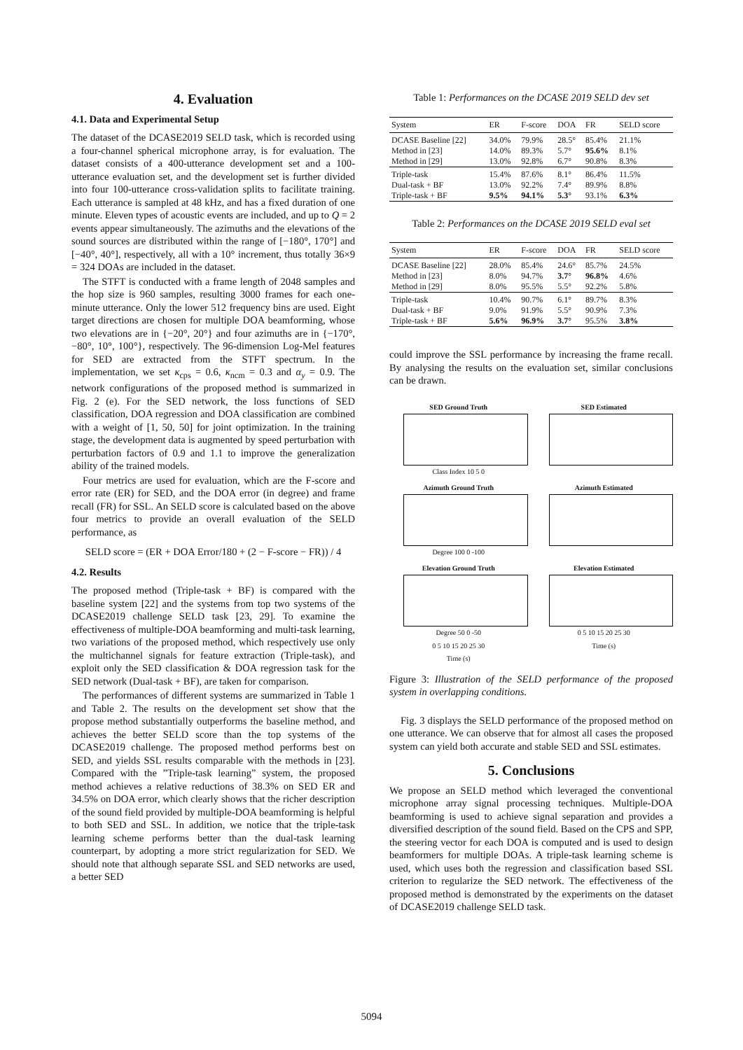4. Evaluation
4.1. Data and Experimental Setup
The dataset of the DCASE2019 SELD task, which is recorded using a four-channel spherical microphone array, is for evaluation. The dataset consists of a 400-utterance development set and a 100-utterance evaluation set, and the development set is further divided into four 100-utterance cross-validation splits to facilitate training. Each utterance is sampled at 48 kHz, and has a fixed duration of one minute. Eleven types of acoustic events are included, and up to Q = 2 events appear simultaneously. The azimuths and the elevations of the sound sources are distributed within the range of [−180°, 170°] and [−40°, 40°], respectively, all with a 10° increment, thus totally 36×9 = 324 DOAs are included in the dataset.
The STFT is conducted with a frame length of 2048 samples and the hop size is 960 samples, resulting 3000 frames for each one-minute utterance. Only the lower 512 frequency bins are used. Eight target directions are chosen for multiple DOA beamforming, whose two elevations are in {−20°, 20°} and four azimuths are in {−170°, −80°, 10°, 100°}, respectively. The 96-dimension Log-Mel features for SED are extracted from the STFT spectrum. In the implementation, we set κ<sub>cps</sub> = 0.6, κ<sub>ncm</sub> = 0.3 and α<sub>y</sub> = 0.9. The network configurations of the proposed method is summarized in Fig. 2 (e). For the SED network, the loss functions of SED classification, DOA regression and DOA classification are combined with a weight of [1, 50, 50] for joint optimization. In the training stage, the development data is augmented by speed perturbation with perturbation factors of 0.9 and 1.1 to improve the generalization ability of the trained models.
Four metrics are used for evaluation, which are the F-score and error rate (ER) for SED, and the DOA error (in degree) and frame recall (FR) for SSL. An SELD score is calculated based on the above four metrics to provide an overall evaluation of the SELD performance, as
SELD score = (ER + DOA Error/180 + (2 − F-score − FR)) / 4
4.2. Results
The proposed method (Triple-task + BF) is compared with the baseline system [22] and the systems from top two systems of the DCASE2019 challenge SELD task [23, 29]. To examine the effectiveness of multiple-DOA beamforming and multi-task learning, two variations of the proposed method, which respectively use only the multichannel signals for feature extraction (Triple-task), and exploit only the SED classification & DOA regression task for the SED network (Dual-task + BF), are taken for comparison.
The performances of different systems are summarized in Table 1 and Table 2. The results on the development set show that the propose method substantially outperforms the baseline method, and achieves the better SELD score than the top systems of the DCASE2019 challenge. The proposed method performs best on SED, and yields SSL results comparable with the methods in [23]. Compared with the ”Triple-task learning” system, the proposed method achieves a relative reductions of 38.3% on SED ER and 34.5% on DOA error, which clearly shows that the richer description of the sound field provided by multiple-DOA beamforming is helpful to both SED and SSL. In addition, we notice that the triple-task learning scheme performs better than the dual-task learning counterpart, by adopting a more strict regularization for SED. We should note that although separate SSL and SED networks are used, a better SED
Table 1: Performances on the DCASE 2019 SELD dev set
| System | ER | F-score | DOA | FR | SELD score |
| --- | --- | --- | --- | --- | --- |
| DCASE Baseline [22] | 34.0% | 79.9% | 28.5° | 85.4% | 21.1% |
| Method in [23] | 14.0% | 89.3% | 5.7° | 95.6% | 8.1% |
| Method in [29] | 13.0% | 92.8% | 6.7° | 90.8% | 8.3% |
| Triple-task | 15.4% | 87.6% | 8.1° | 86.4% | 11.5% |
| Dual-task + BF | 13.0% | 92.2% | 7.4° | 89.9% | 8.8% |
| Triple-task + BF | 9.5% | 94.1% | 5.3° | 93.1% | 6.3% |
Table 2: Performances on the DCASE 2019 SELD eval set
| System | ER | F-score | DOA | FR | SELD score |
| --- | --- | --- | --- | --- | --- |
| DCASE Baseline [22] | 28.0% | 85.4% | 24.6° | 85.7% | 24.5% |
| Method in [23] | 8.0% | 94.7% | 3.7° | 96.8% | 4.6% |
| Method in [29] | 8.0% | 95.5% | 5.5° | 92.2% | 5.8% |
| Triple-task | 10.4% | 90.7% | 6.1° | 89.7% | 8.3% |
| Dual-task + BF | 9.0% | 91.9% | 5.5° | 90.9% | 7.3% |
| Triple-task + BF | 5.6% | 96.9% | 3.7° | 95.5% | 3.8% |
could improve the SSL performance by increasing the frame recall. By analysing the results on the evaluation set, similar conclusions can be drawn.
SED Ground Truth
Class Index 10 5 0
SED Estimated
Azimuth Ground Truth
Degree 100 0 -100
Azimuth Estimated
Elevation Ground Truth
Degree 50 0 -50
0 5 10 15 20 25 30
Time (s)
Elevation Estimated
0 5 10 15 20 25 30
Time (s)
Figure 3: Illustration of the SELD performance of the proposed system in overlapping conditions.
Fig. 3 displays the SELD performance of the proposed method on one utterance. We can observe that for almost all cases the proposed system can yield both accurate and stable SED and SSL estimates.
5. Conclusions
We propose an SELD method which leveraged the conventional microphone array signal processing techniques. Multiple-DOA beamforming is used to achieve signal separation and provides a diversified description of the sound field. Based on the CPS and SPP, the steering vector for each DOA is computed and is used to design beamformers for multiple DOAs. A triple-task learning scheme is used, which uses both the regression and classification based SSL criterion to regularize the SED network. The effectiveness of the proposed method is demonstrated by the experiments on the dataset of DCASE2019 challenge SELD task.
5094